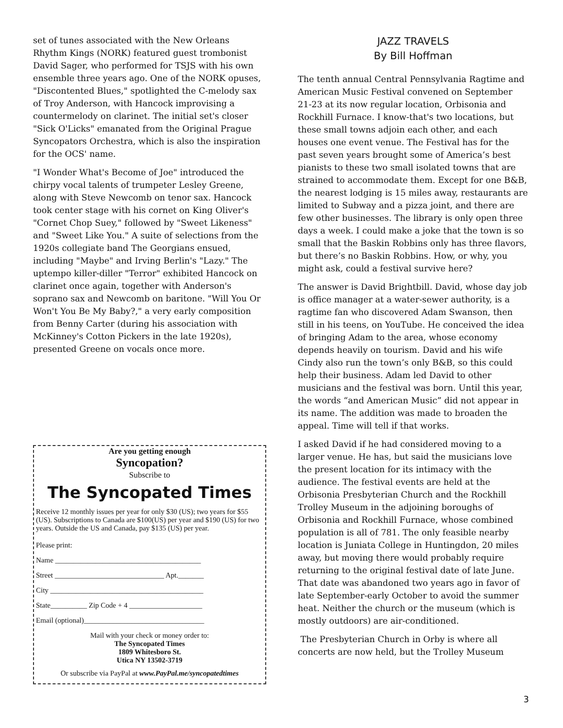set of tunes associated with the New Orleans Rhythm Kings (NORK) featured guest trombonist David Sager, who performed for TSJS with his own ensemble three years ago. One of the NORK opuses, "Discontented Blues," spotlighted the C-melody sax of Troy Anderson, with Hancock improvising a countermelody on clarinet. The initial set's closer "Sick O'Licks" emanated from the Original Prague Syncopators Orchestra, which is also the inspiration for the OCS' name.
"I Wonder What's Become of Joe" introduced the chirpy vocal talents of trumpeter Lesley Greene, along with Steve Newcomb on tenor sax. Hancock took center stage with his cornet on King Oliver's "Cornet Chop Suey," followed by "Sweet Likeness" and "Sweet Like You." A suite of selections from the 1920s collegiate band The Georgians ensued, including "Maybe" and Irving Berlin's "Lazy." The uptempo killer-diller "Terror" exhibited Hancock on clarinet once again, together with Anderson's soprano sax and Newcomb on baritone. "Will You Or Won't You Be My Baby?," a very early composition from Benny Carter (during his association with McKinney's Cotton Pickers in the late 1920s), presented Greene on vocals once more.
Are you getting enough
Syncopation?
Subscribe to
The Syncopated Times
Receive 12 monthly issues per year for only $30 (US); two years for $55 (US). Subscriptions to Canada are $100(US) per year and $190 (US) for two years. Outside the US and Canada, pay $135 (US) per year.
Please print:
Name ________________________________________
Street ______________________________ Apt._______
City __________________________________________
State__________ Zip Code + 4 ____________________
Email (optional)_________________________________
Mail with your check or money order to:
The Syncopated Times
1809 Whitesboro St.
Utica NY 13502-3719
Or subscribe via PayPal at www.PayPal.me/syncopatedtimes
JAZZ TRAVELS
By Bill Hoffman
The tenth annual Central Pennsylvania Ragtime and American Music Festival convened on September 21-23 at its now regular location, Orbisonia and Rockhill Furnace. I know-that's two locations, but these small towns adjoin each other, and each houses one event venue. The Festival has for the past seven years brought some of America’s best pianists to these two small isolated towns that are strained to accommodate them. Except for one B&B, the nearest lodging is 15 miles away, restaurants are limited to Subway and a pizza joint, and there are few other businesses. The library is only open three days a week. I could make a joke that the town is so small that the Baskin Robbins only has three flavors, but there’s no Baskin Robbins. How, or why, you might ask, could a festival survive here?
The answer is David Brightbill. David, whose day job is office manager at a water-sewer authority, is a ragtime fan who discovered Adam Swanson, then still in his teens, on YouTube. He conceived the idea of bringing Adam to the area, whose economy depends heavily on tourism. David and his wife Cindy also run the town’s only B&B, so this could help their business. Adam led David to other musicians and the festival was born. Until this year, the words “and American Music” did not appear in its name. The addition was made to broaden the appeal. Time will tell if that works.
I asked David if he had considered moving to a larger venue. He has, but said the musicians love the present location for its intimacy with the audience. The festival events are held at the Orbisonia Presbyterian Church and the Rockhill Trolley Museum in the adjoining boroughs of Orbisonia and Rockhill Furnace, whose combined population is all of 781. The only feasible nearby location is Juniata College in Huntingdon, 20 miles away, but moving there would probably require returning to the original festival date of late June. That date was abandoned two years ago in favor of late September-early October to avoid the summer heat. Neither the church or the museum (which is mostly outdoors) are air-conditioned.
The Presbyterian Church in Orby is where all concerts are now held, but the Trolley Museum
3